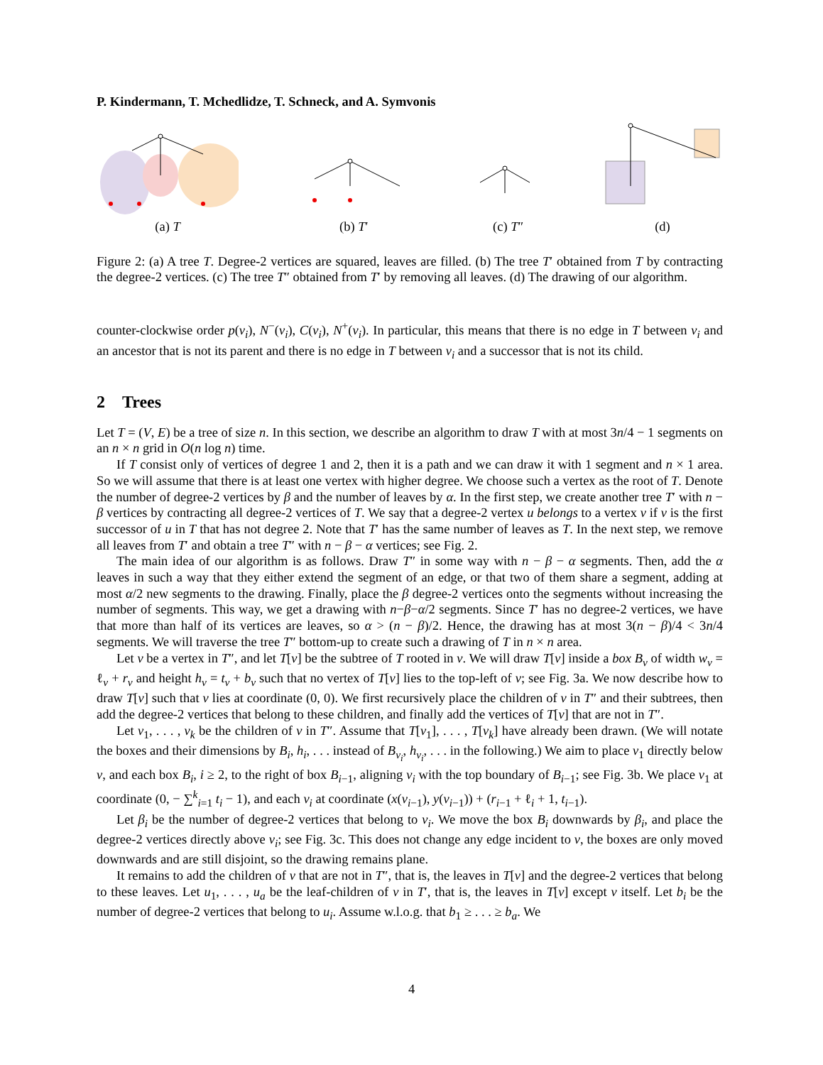P. Kindermann, T. Mchedlidze, T. Schneck, and A. Symvonis
(a) T
(b) T′
(c) T″
(d)
Figure 2: (a) A tree T. Degree-2 vertices are squared, leaves are filled. (b) The tree T′ obtained from T by contracting the degree-2 vertices. (c) The tree T″ obtained from T′ by removing all leaves. (d) The drawing of our algorithm.
counter-clockwise order p(v<sub>i</sub>), N<sup>−</sup>(v<sub>i</sub>), C(v<sub>i</sub>), N<sup>+</sup>(v<sub>i</sub>). In particular, this means that there is no edge in T between v<sub>i</sub> and an ancestor that is not its parent and there is no edge in T between v<sub>i</sub> and a successor that is not its child.
2 Trees
Let T = (V, E) be a tree of size n. In this section, we describe an algorithm to draw T with at most 3n/4 − 1 segments on an n × n grid in O(n log n) time.
If T consist only of vertices of degree 1 and 2, then it is a path and we can draw it with 1 segment and n × 1 area. So we will assume that there is at least one vertex with higher degree. We choose such a vertex as the root of T. Denote the number of degree-2 vertices by β and the number of leaves by α. In the first step, we create another tree T′ with n − β vertices by contracting all degree-2 vertices of T. We say that a degree-2 vertex u belongs to a vertex v if v is the first successor of u in T that has not degree 2. Note that T′ has the same number of leaves as T. In the next step, we remove all leaves from T′ and obtain a tree T″ with n − β − α vertices; see Fig. 2.
The main idea of our algorithm is as follows. Draw T″ in some way with n − β − α segments. Then, add the α leaves in such a way that they either extend the segment of an edge, or that two of them share a segment, adding at most α/2 new segments to the drawing. Finally, place the β degree-2 vertices onto the segments without increasing the number of segments. This way, we get a drawing with n−β−α/2 segments. Since T′ has no degree-2 vertices, we have that more than half of its vertices are leaves, so α > (n − β)/2. Hence, the drawing has at most 3(n − β)/4 < 3n/4 segments. We will traverse the tree T″ bottom-up to create such a drawing of T in n × n area.
Let v be a vertex in T″, and let T[v] be the subtree of T rooted in v. We will draw T[v] inside a box B<sub>v</sub> of width w<sub>v</sub> = ℓ<sub>v</sub> + r<sub>v</sub> and height h<sub>v</sub> = t<sub>v</sub> + b<sub>v</sub> such that no vertex of T[v] lies to the top-left of v; see Fig. 3a. We now describe how to draw T[v] such that v lies at coordinate (0, 0). We first recursively place the children of v in T″ and their subtrees, then add the degree-2 vertices that belong to these children, and finally add the vertices of T[v] that are not in T″.
Let v<sub>1</sub>, . . . , v<sub>k</sub> be the children of v in T″. Assume that T[v<sub>1</sub>], . . . , T[v<sub>k</sub>] have already been drawn. (We will notate the boxes and their dimensions by B<sub>i</sub>, h<sub>i</sub>, . . . instead of B<sub>v<sub>i</sub></sub>, h<sub>v<sub>i</sub></sub>, . . . in the following.) We aim to place v<sub>1</sub> directly below v, and each box B<sub>i</sub>, i ≥ 2, to the right of box B<sub>i−1</sub>, aligning v<sub>i</sub> with the top boundary of B<sub>i−1</sub>; see Fig. 3b. We place v<sub>1</sub> at coordinate (0, − ∑<sup>k</sup><sub>i=1</sub> t<sub>i</sub> − 1), and each v<sub>i</sub> at coordinate (x(v<sub>i−1</sub>), y(v<sub>i−1</sub>)) + (r<sub>i−1</sub> + ℓ<sub>i</sub> + 1, t<sub>i−1</sub>).
Let β<sub>i</sub> be the number of degree-2 vertices that belong to v<sub>i</sub>. We move the box B<sub>i</sub> downwards by β<sub>i</sub>, and place the degree-2 vertices directly above v<sub>i</sub>; see Fig. 3c. This does not change any edge incident to v, the boxes are only moved downwards and are still disjoint, so the drawing remains plane.
It remains to add the children of v that are not in T″, that is, the leaves in T[v] and the degree-2 vertices that belong to these leaves. Let u<sub>1</sub>, . . . , u<sub>a</sub> be the leaf-children of v in T′, that is, the leaves in T[v] except v itself. Let b<sub>i</sub> be the number of degree-2 vertices that belong to u<sub>i</sub>. Assume w.l.o.g. that b<sub>1</sub> ≥ . . . ≥ b<sub>a</sub>. We
4